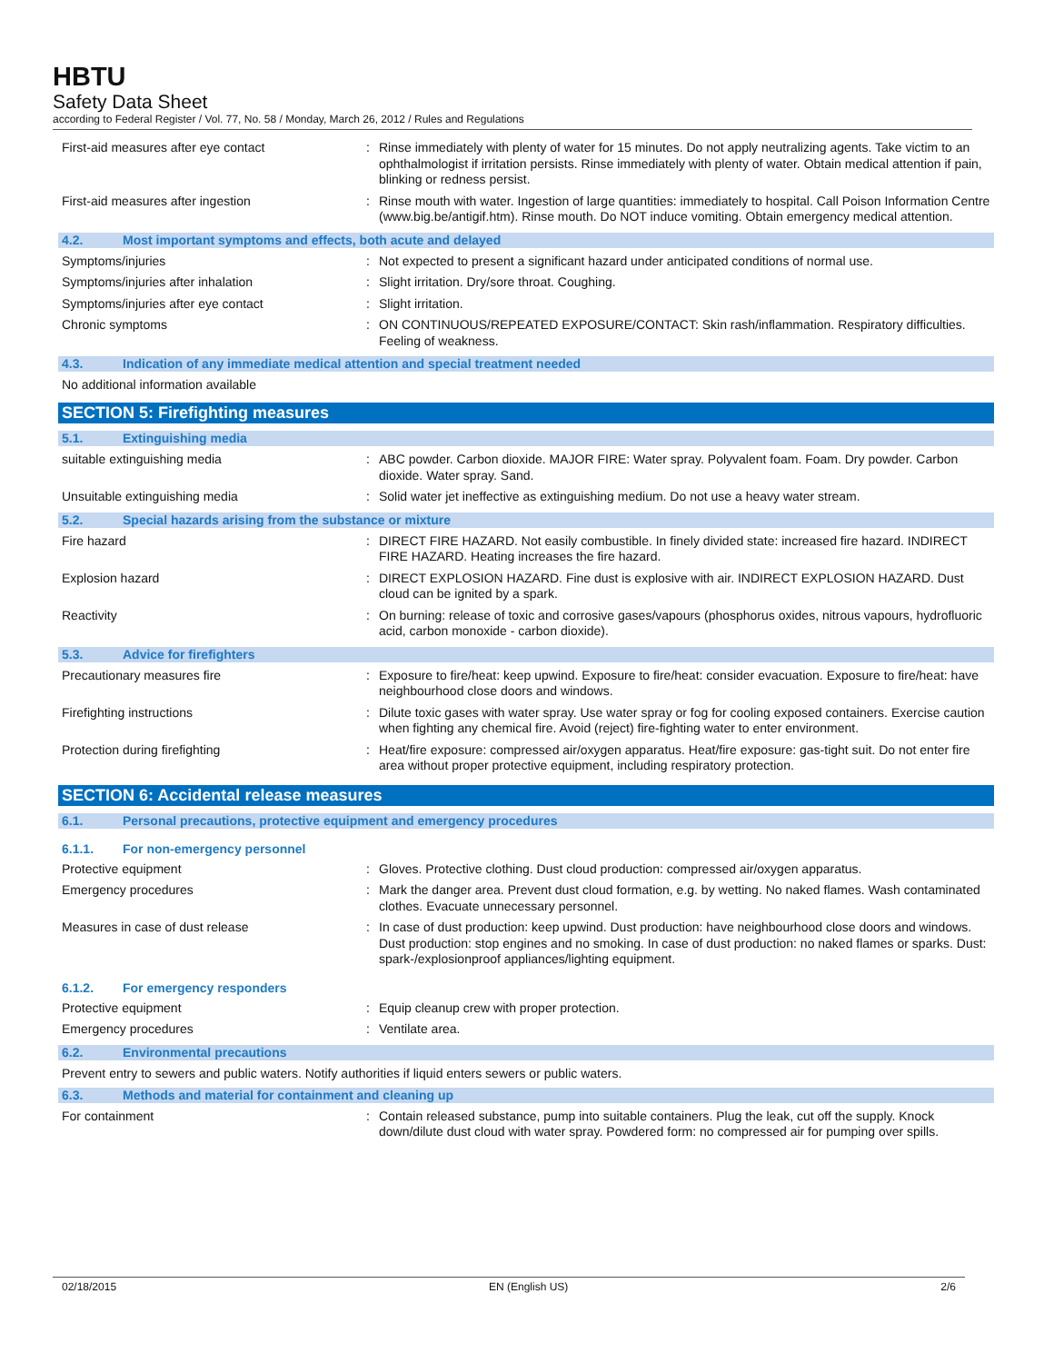HBTU
Safety Data Sheet
according to Federal Register / Vol. 77, No. 58 / Monday, March 26, 2012 / Rules and Regulations
First-aid measures after eye contact : Rinse immediately with plenty of water for 15 minutes. Do not apply neutralizing agents. Take victim to an ophthalmologist if irritation persists. Rinse immediately with plenty of water. Obtain medical attention if pain, blinking or redness persist.
First-aid measures after ingestion : Rinse mouth with water. Ingestion of large quantities: immediately to hospital. Call Poison Information Centre (www.big.be/antigif.htm). Rinse mouth. Do NOT induce vomiting. Obtain emergency medical attention.
4.2. Most important symptoms and effects, both acute and delayed
Symptoms/injuries : Not expected to present a significant hazard under anticipated conditions of normal use.
Symptoms/injuries after inhalation : Slight irritation. Dry/sore throat. Coughing.
Symptoms/injuries after eye contact : Slight irritation.
Chronic symptoms : ON CONTINUOUS/REPEATED EXPOSURE/CONTACT: Skin rash/inflammation. Respiratory difficulties. Feeling of weakness.
4.3. Indication of any immediate medical attention and special treatment needed
No additional information available
SECTION 5: Firefighting measures
5.1. Extinguishing media
suitable extinguishing media : ABC powder. Carbon dioxide. MAJOR FIRE: Water spray. Polyvalent foam. Foam. Dry powder. Carbon dioxide. Water spray. Sand.
Unsuitable extinguishing media : Solid water jet ineffective as extinguishing medium. Do not use a heavy water stream.
5.2. Special hazards arising from the substance or mixture
Fire hazard : DIRECT FIRE HAZARD. Not easily combustible. In finely divided state: increased fire hazard. INDIRECT FIRE HAZARD. Heating increases the fire hazard.
Explosion hazard : DIRECT EXPLOSION HAZARD. Fine dust is explosive with air. INDIRECT EXPLOSION HAZARD. Dust cloud can be ignited by a spark.
Reactivity : On burning: release of toxic and corrosive gases/vapours (phosphorus oxides, nitrous vapours, hydrofluoric acid, carbon monoxide - carbon dioxide).
5.3. Advice for firefighters
Precautionary measures fire : Exposure to fire/heat: keep upwind. Exposure to fire/heat: consider evacuation. Exposure to fire/heat: have neighbourhood close doors and windows.
Firefighting instructions : Dilute toxic gases with water spray. Use water spray or fog for cooling exposed containers. Exercise caution when fighting any chemical fire. Avoid (reject) fire-fighting water to enter environment.
Protection during firefighting : Heat/fire exposure: compressed air/oxygen apparatus. Heat/fire exposure: gas-tight suit. Do not enter fire area without proper protective equipment, including respiratory protection.
SECTION 6: Accidental release measures
6.1. Personal precautions, protective equipment and emergency procedures
6.1.1. For non-emergency personnel
Protective equipment : Gloves. Protective clothing. Dust cloud production: compressed air/oxygen apparatus.
Emergency procedures : Mark the danger area. Prevent dust cloud formation, e.g. by wetting. No naked flames. Wash contaminated clothes. Evacuate unnecessary personnel.
Measures in case of dust release : In case of dust production: keep upwind. Dust production: have neighbourhood close doors and windows. Dust production: stop engines and no smoking. In case of dust production: no naked flames or sparks. Dust: spark-/explosionproof appliances/lighting equipment.
6.1.2. For emergency responders
Protective equipment : Equip cleanup crew with proper protection.
Emergency procedures : Ventilate area.
6.2. Environmental precautions
Prevent entry to sewers and public waters. Notify authorities if liquid enters sewers or public waters.
6.3. Methods and material for containment and cleaning up
For containment : Contain released substance, pump into suitable containers. Plug the leak, cut off the supply. Knock down/dilute dust cloud with water spray. Powdered form: no compressed air for pumping over spills.
02/18/2015 EN (English US) 2/6